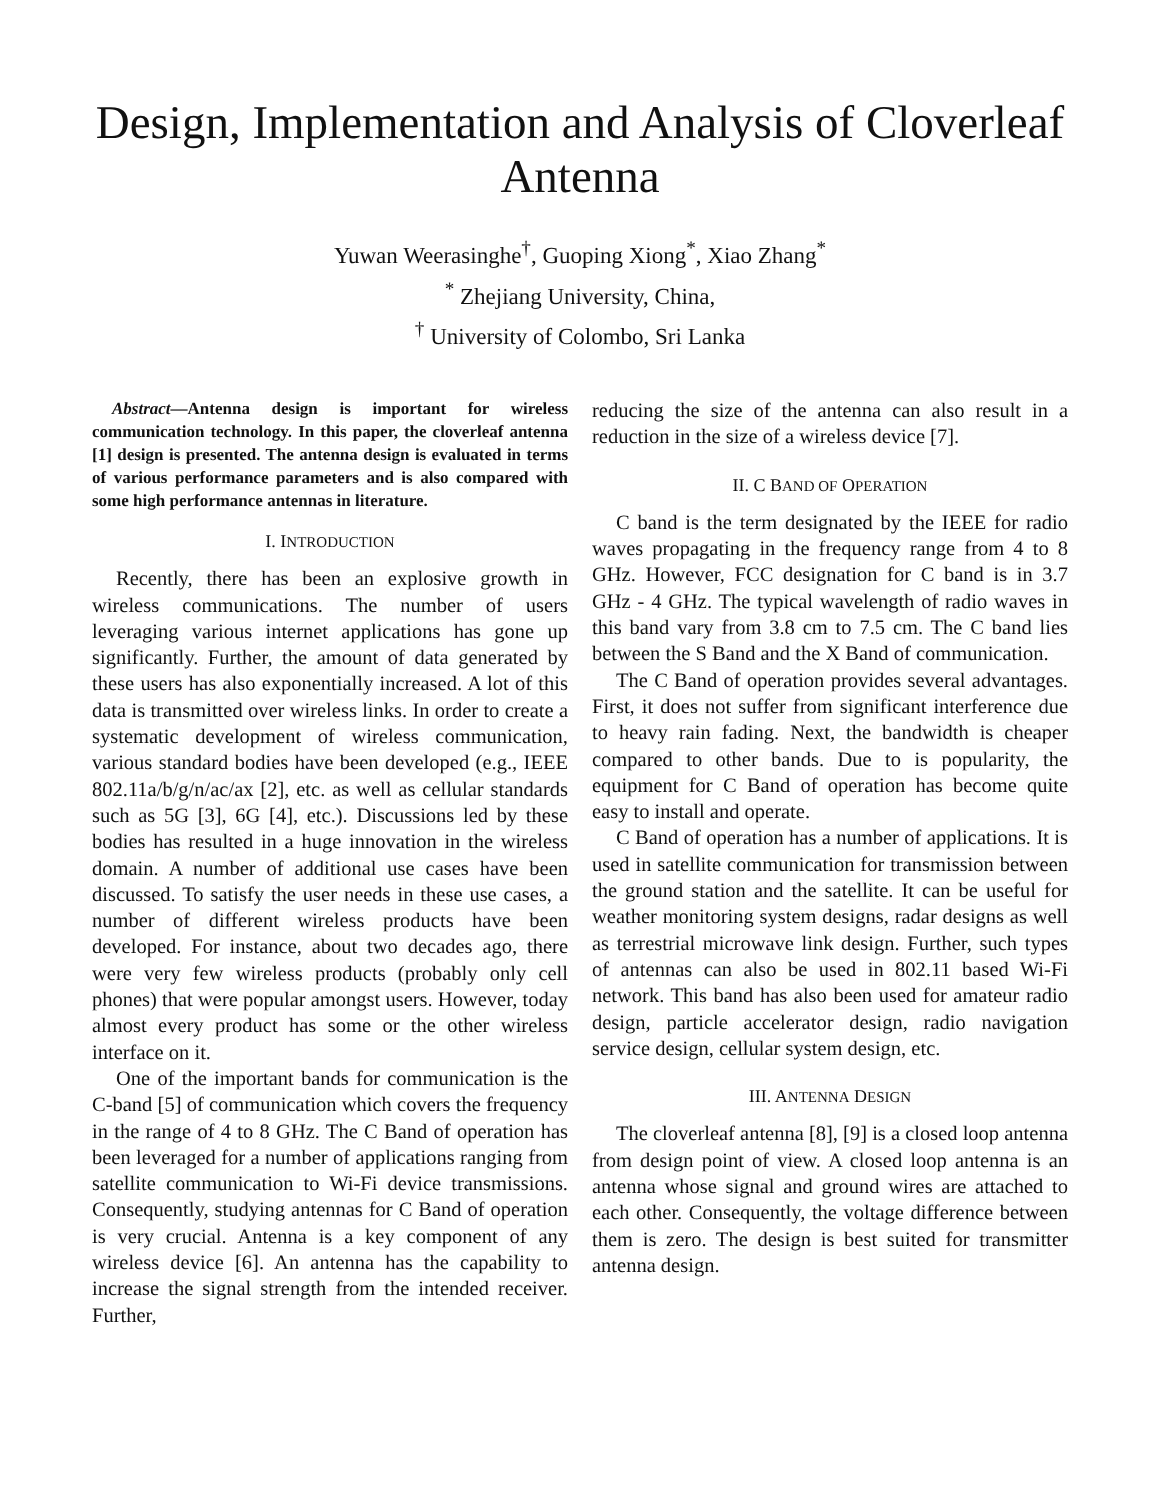Design, Implementation and Analysis of Cloverleaf Antenna
Yuwan Weerasinghe<sup>†</sup>, Guoping Xiong<sup>*</sup>, Xiao Zhang<sup>*</sup>
<sup>*</sup> Zhejiang University, China,
<sup>†</sup> University of Colombo, Sri Lanka
Abstract—Antenna design is important for wireless communication technology. In this paper, the cloverleaf antenna [1] design is presented. The antenna design is evaluated in terms of various performance parameters and is also compared with some high performance antennas in literature.
I. INTRODUCTION
Recently, there has been an explosive growth in wireless communications. The number of users leveraging various internet applications has gone up significantly. Further, the amount of data generated by these users has also exponentially increased. A lot of this data is transmitted over wireless links. In order to create a systematic development of wireless communication, various standard bodies have been developed (e.g., IEEE 802.11a/b/g/n/ac/ax [2], etc. as well as cellular standards such as 5G [3], 6G [4], etc.). Discussions led by these bodies has resulted in a huge innovation in the wireless domain. A number of additional use cases have been discussed. To satisfy the user needs in these use cases, a number of different wireless products have been developed. For instance, about two decades ago, there were very few wireless products (probably only cell phones) that were popular amongst users. However, today almost every product has some or the other wireless interface on it.
One of the important bands for communication is the C-band [5] of communication which covers the frequency in the range of 4 to 8 GHz. The C Band of operation has been leveraged for a number of applications ranging from satellite communication to Wi-Fi device transmissions. Consequently, studying antennas for C Band of operation is very crucial. Antenna is a key component of any wireless device [6]. An antenna has the capability to increase the signal strength from the intended receiver. Further,
reducing the size of the antenna can also result in a reduction in the size of a wireless device [7].
II. C BAND OF OPERATION
C band is the term designated by the IEEE for radio waves propagating in the frequency range from 4 to 8 GHz. However, FCC designation for C band is in 3.7 GHz - 4 GHz. The typical wavelength of radio waves in this band vary from 3.8 cm to 7.5 cm. The C band lies between the S Band and the X Band of communication.
The C Band of operation provides several advantages. First, it does not suffer from significant interference due to heavy rain fading. Next, the bandwidth is cheaper compared to other bands. Due to is popularity, the equipment for C Band of operation has become quite easy to install and operate.
C Band of operation has a number of applications. It is used in satellite communication for transmission between the ground station and the satellite. It can be useful for weather monitoring system designs, radar designs as well as terrestrial microwave link design. Further, such types of antennas can also be used in 802.11 based Wi-Fi network. This band has also been used for amateur radio design, particle accelerator design, radio navigation service design, cellular system design, etc.
III. ANTENNA DESIGN
The cloverleaf antenna [8], [9] is a closed loop antenna from design point of view. A closed loop antenna is an antenna whose signal and ground wires are attached to each other. Consequently, the voltage difference between them is zero. The design is best suited for transmitter antenna design.